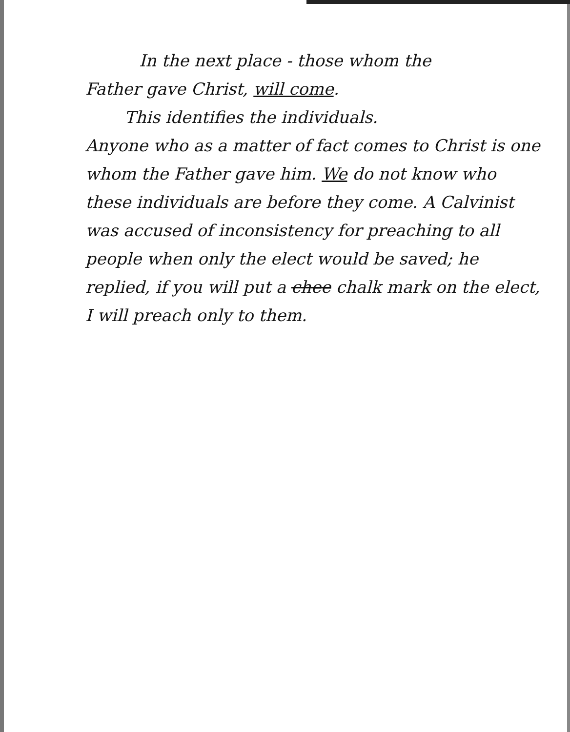In the next place - those whom the
Father gave Christ, will come.
This identifies the individuals.
Anyone who as a matter of fact comes to Christ is one whom the Father gave him. We do not know who these individuals are before they come. A Calvinist was accused of inconsistency for preaching to all people when only the elect would be saved; he replied, if you will put a chee chalk mark on the elect, I will preach only to them.